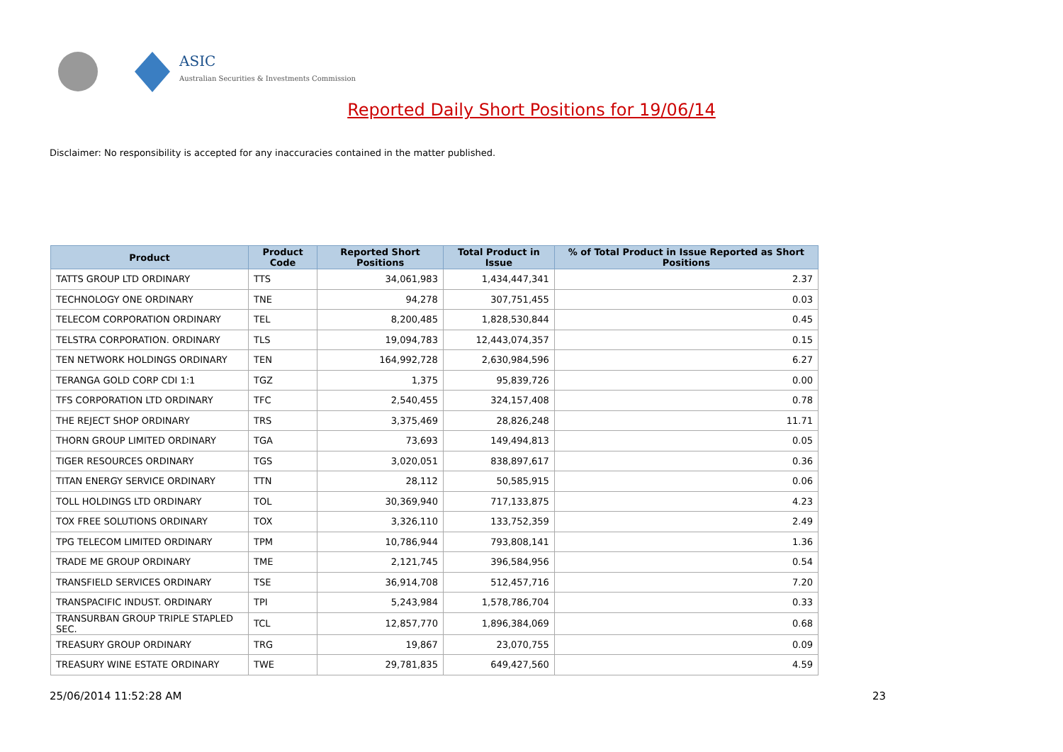ASIC
Australian Securities & Investments Commission
Reported Daily Short Positions for 19/06/14
Disclaimer: No responsibility is accepted for any inaccuracies contained in the matter published.
| Product | Product Code | Reported Short Positions | Total Product in Issue | % of Total Product in Issue Reported as Short Positions |
| --- | --- | --- | --- | --- |
| TATTS GROUP LTD ORDINARY | TTS | 34,061,983 | 1,434,447,341 | 2.37 |
| TECHNOLOGY ONE ORDINARY | TNE | 94,278 | 307,751,455 | 0.03 |
| TELECOM CORPORATION ORDINARY | TEL | 8,200,485 | 1,828,530,844 | 0.45 |
| TELSTRA CORPORATION. ORDINARY | TLS | 19,094,783 | 12,443,074,357 | 0.15 |
| TEN NETWORK HOLDINGS ORDINARY | TEN | 164,992,728 | 2,630,984,596 | 6.27 |
| TERANGA GOLD CORP CDI 1:1 | TGZ | 1,375 | 95,839,726 | 0.00 |
| TFS CORPORATION LTD ORDINARY | TFC | 2,540,455 | 324,157,408 | 0.78 |
| THE REJECT SHOP ORDINARY | TRS | 3,375,469 | 28,826,248 | 11.71 |
| THORN GROUP LIMITED ORDINARY | TGA | 73,693 | 149,494,813 | 0.05 |
| TIGER RESOURCES ORDINARY | TGS | 3,020,051 | 838,897,617 | 0.36 |
| TITAN ENERGY SERVICE ORDINARY | TTN | 28,112 | 50,585,915 | 0.06 |
| TOLL HOLDINGS LTD ORDINARY | TOL | 30,369,940 | 717,133,875 | 4.23 |
| TOX FREE SOLUTIONS ORDINARY | TOX | 3,326,110 | 133,752,359 | 2.49 |
| TPG TELECOM LIMITED ORDINARY | TPM | 10,786,944 | 793,808,141 | 1.36 |
| TRADE ME GROUP ORDINARY | TME | 2,121,745 | 396,584,956 | 0.54 |
| TRANSFIELD SERVICES ORDINARY | TSE | 36,914,708 | 512,457,716 | 7.20 |
| TRANSPACIFIC INDUST. ORDINARY | TPI | 5,243,984 | 1,578,786,704 | 0.33 |
| TRANSURBAN GROUP TRIPLE STAPLED SEC. | TCL | 12,857,770 | 1,896,384,069 | 0.68 |
| TREASURY GROUP ORDINARY | TRG | 19,867 | 23,070,755 | 0.09 |
| TREASURY WINE ESTATE ORDINARY | TWE | 29,781,835 | 649,427,560 | 4.59 |
25/06/2014 11:52:28 AM 23